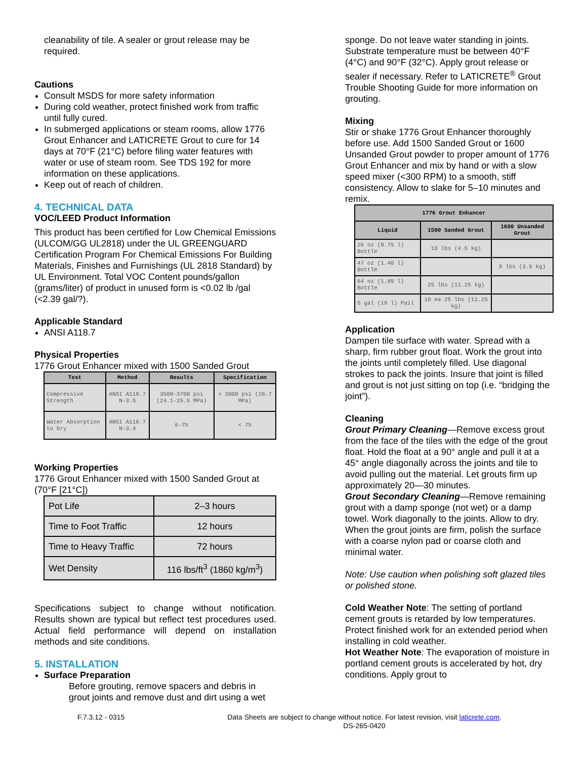cleanability of tile. A sealer or grout release may be required.
Cautions
Consult MSDS for more safety information
During cold weather, protect finished work from traffic until fully cured.
In submerged applications or steam rooms, allow 1776 Grout Enhancer and LATICRETE Grout to cure for 14 days at 70°F (21°C) before filing water features with water or use of steam room. See TDS 192 for more information on these applications.
Keep out of reach of children.
4. TECHNICAL DATA
VOC/LEED Product Information
This product has been certified for Low Chemical Emissions (ULCOM/GG UL2818) under the UL GREENGUARD Certification Program For Chemical Emissions For Building Materials, Finishes and Furnishings (UL 2818 Standard) by UL Environment. Total VOC Content pounds/gallon (grams/liter) of product in unused form is <0.02 lb /gal (<2.39 gal/?).
Applicable Standard
ANSI A118.7
Physical Properties
1776 Grout Enhancer mixed with 1500 Sanded Grout
| Test | Method | Results | Specification |
| --- | --- | --- | --- |
| Compressive Strength | ANSI A118.7 N-3.5 | 3500-3700 psi (24.1-25.5 MPa) | > 3000 psi (20.7 MPa) |
| Water Absorption to Dry | ANSI A118.7 N-3.4 | 6-7% | < 7% |
Working Properties
1776 Grout Enhancer mixed with 1500 Sanded Grout at (70°F [21°C])
| Pot Life | 2–3 hours |
| Time to Foot Traffic | 12 hours |
| Time to Heavy Traffic | 72 hours |
| Wet Density | 116 lbs/ft<sup>3</sup> (1860 kg/m<sup>3</sup>) |
Specifications subject to change without notification. Results shown are typical but reflect test procedures used. Actual field performance will depend on installation methods and site conditions.
5. INSTALLATION
Surface Preparation
Before grouting, remove spacers and debris in grout joints and remove dust and dirt using a wet
sponge. Do not leave water standing in joints. Substrate temperature must be between 40°F (4°C) and 90°F (32°C). Apply grout release or sealer if necessary. Refer to LATICRETE<sup>®</sup> Grout Trouble Shooting Guide for more information on grouting.
Mixing
Stir or shake 1776 Grout Enhancer thoroughly before use. Add 1500 Sanded Grout or 1600 Unsanded Grout powder to proper amount of 1776 Grout Enhancer and mix by hand or with a slow speed mixer (<300 RPM) to a smooth, stiff consistency. Allow to slake for 5–10 minutes and remix.
| 1776 Grout Enhancer | | |
| --- | --- | --- |
| Liquid | 1500 Sanded Grout | 1600 Unsanded Grout |
| 26 oz (0.75 l) Bottle | 10 lbs (4.5 kg) | |
| 47 oz (1.40 l) Bottle | | 8 lbs (3.6 kg) |
| 64 oz (1.89 l) Bottle | 25 lbs (11.25 kg) | |
| 5 gal (19 l) Pail | 10 ea 25 lbs (11.25 kg) | |
Application
Dampen tile surface with water. Spread with a sharp, firm rubber grout float. Work the grout into the joints until completely filled. Use diagonal strokes to pack the joints. Insure that joint is filled and grout is not just sitting on top (i.e. “bridging the joint”).
Cleaning
Grout Primary Cleaning—Remove excess grout from the face of the tiles with the edge of the grout float. Hold the float at a 90° angle and pull it at a 45° angle diagonally across the joints and tile to avoid pulling out the material. Let grouts firm up approximately 20—30 minutes.
Grout Secondary Cleaning—Remove remaining grout with a damp sponge (not wet) or a damp towel. Work diagonally to the joints. Allow to dry. When the grout joints are firm, polish the surface with a coarse nylon pad or coarse cloth and minimal water.
Note: Use caution when polishing soft glazed tiles or polished stone.
Cold Weather Note: The setting of portland cement grouts is retarded by low temperatures. Protect finished work for an extended period when installing in cold weather.
Hot Weather Note: The evaporation of moisture in portland cement grouts is accelerated by hot, dry conditions. Apply grout to
F.7.3.12 - 0315 Data Sheets are subject to change without notice. For latest revision, visit laticrete.com.
DS-265-0420